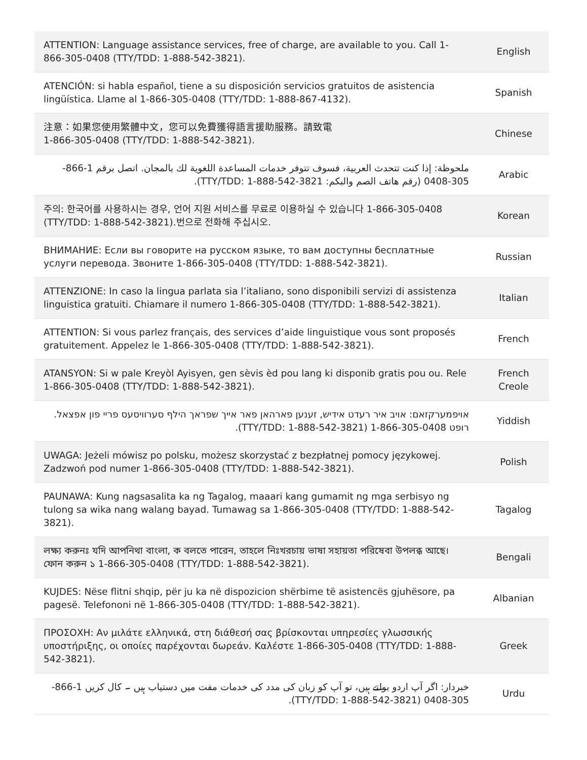| ATTENTION: Language assistance services, free of charge, are available to you. Call 1-866-305-0408 (TTY/TDD: 1-888-542-3821). | English |
| ATENCIÓN: si habla español, tiene a su disposición servicios gratuitos de asistencia lingüística. Llame al 1-866-305-0408 (TTY/TDD: 1-888-867-4132). | Spanish |
| 注意：如果您使用繁體中文，您可以免費獲得語言援助服務。請致電 1-866-305-0408 (TTY/TDD: 1-888-542-3821). | Chinese |
| ملحوظة: إذا كنت تتحدث العربية، فسوف تتوفر خدمات المساعدة اللغوية لك بالمجان. اتصل برقم 1-866-305-0408 (رقم هاتف الصم والبكم: TTY/TDD: 1-888-542-3821). | Arabic |
| 주의: 한국어를 사용하시는 경우, 언어 지원 서비스를 무료로 이용하실 수 있습니다 1-866-305-0408 (TTY/TDD: 1-888-542-3821).번으로 전화해 주십시오. | Korean |
| ВНИМАНИЕ: Если вы говорите на русском языке, то вам доступны бесплатные услуги перевода. Звоните 1-866-305-0408 (TTY/TDD: 1-888-542-3821). | Russian |
| ATTENZIONE: In caso la lingua parlata sia l’italiano, sono disponibili servizi di assistenza linguistica gratuiti. Chiamare il numero 1-866-305-0408 (TTY/TDD: 1-888-542-3821). | Italian |
| ATTENTION: Si vous parlez français, des services d’aide linguistique vous sont proposés gratuitement. Appelez le 1-866-305-0408 (TTY/TDD: 1-888-542-3821). | French |
| ATANSYON: Si w pale Kreyòl Ayisyen, gen sèvis èd pou lang ki disponib gratis pou ou. Rele 1-866-305-0408 (TTY/TDD: 1-888-542-3821). | French Creole |
| אויפמערקזאם: אויב איר רעדט אידיש, זענען פארהאן פאר אייך שפראך הילף סערוויסעס פריי פון אפצאל. רופט 1-866-305-0408 (TTY/TDD: 1-888-542-3821). | Yiddish |
| UWAGA: Jeżeli mówisz po polsku, możesz skorzystać z bezpłatnej pomocy językowej. Zadzwoń pod numer 1-866-305-0408 (TTY/TDD: 1-888-542-3821). | Polish |
| PAUNAWA: Kung nagsasalita ka ng Tagalog, maaari kang gumamit ng mga serbisyo ng tulong sa wika nang walang bayad. Tumawag sa 1-866-305-0408 (TTY/TDD: 1-888-542-3821). | Tagalog |
| লক্ষ্য করুনঃ যদি আপনিথা বাংলা, ক বলতে পারেন, তাহলে নিঃখরচায় ভাষা সহায়তা পরিষেবা উপলব্ধ আছে। ফোন করুন ১ 1-866-305-0408 (TTY/TDD: 1-888-542-3821). | Bengali |
| KUJDES: Nëse flitni shqip, për ju ka në dispozicion shërbime të asistencës gjuhësore, pa pagesë. Telefononi në 1-866-305-0408 (TTY/TDD: 1-888-542-3821). | Albanian |
| ΠΡΟΣΟΧΗ: Αν μιλάτε ελληνικά, στη διάθεσή σας βρίσκονται υπηρεσίες γλωσσικής υποστήριξης, οι οποίες παρέχονται δωρεάν. Καλέστε 1-866-305-0408 (TTY/TDD: 1-888-542-3821). | Greek |
| خبردار: اگر آپ اردو بولتے ہیں، تو آپ کو زبان کی مدد کی خدمات مفت میں دستیاب ہیں ۔ کال کریں 1-866-305-0408 (TTY/TDD: 1-888-542-3821). | Urdu |